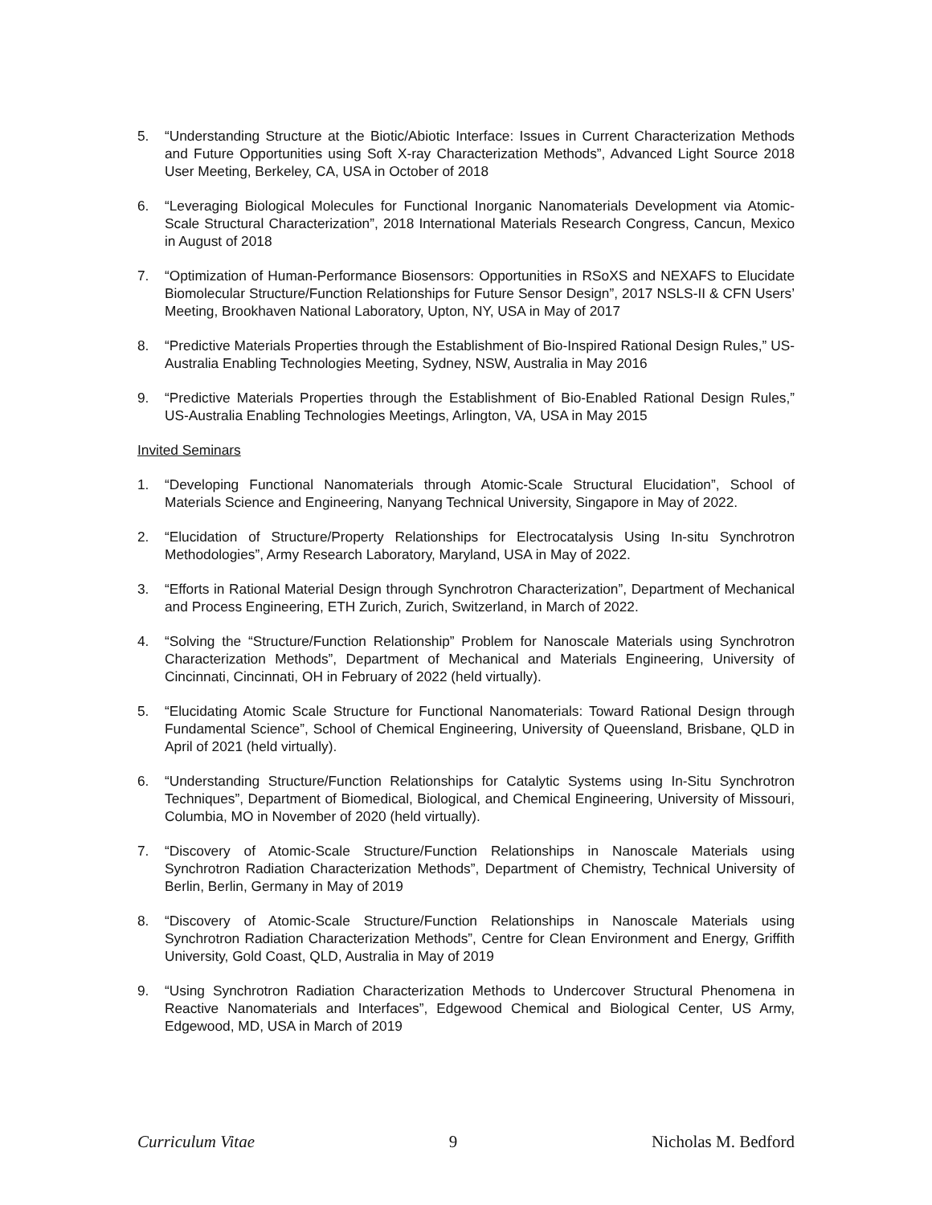5. “Understanding Structure at the Biotic/Abiotic Interface: Issues in Current Characterization Methods and Future Opportunities using Soft X-ray Characterization Methods”, Advanced Light Source 2018 User Meeting, Berkeley, CA, USA in October of 2018
6. “Leveraging Biological Molecules for Functional Inorganic Nanomaterials Development via Atomic-Scale Structural Characterization”, 2018 International Materials Research Congress, Cancun, Mexico in August of 2018
7. “Optimization of Human-Performance Biosensors: Opportunities in RSoXS and NEXAFS to Elucidate Biomolecular Structure/Function Relationships for Future Sensor Design”, 2017 NSLS-II & CFN Users’ Meeting, Brookhaven National Laboratory, Upton, NY, USA in May of 2017
8. “Predictive Materials Properties through the Establishment of Bio-Inspired Rational Design Rules,” US-Australia Enabling Technologies Meeting, Sydney, NSW, Australia in May 2016
9. “Predictive Materials Properties through the Establishment of Bio-Enabled Rational Design Rules,” US-Australia Enabling Technologies Meetings, Arlington, VA, USA in May 2015
Invited Seminars
1. “Developing Functional Nanomaterials through Atomic-Scale Structural Elucidation”, School of Materials Science and Engineering, Nanyang Technical University, Singapore in May of 2022.
2. “Elucidation of Structure/Property Relationships for Electrocatalysis Using In-situ Synchrotron Methodologies”, Army Research Laboratory, Maryland, USA in May of 2022.
3. “Efforts in Rational Material Design through Synchrotron Characterization”, Department of Mechanical and Process Engineering, ETH Zurich, Zurich, Switzerland, in March of 2022.
4. “Solving the “Structure/Function Relationship” Problem for Nanoscale Materials using Synchrotron Characterization Methods”, Department of Mechanical and Materials Engineering, University of Cincinnati, Cincinnati, OH in February of 2022 (held virtually).
5. “Elucidating Atomic Scale Structure for Functional Nanomaterials: Toward Rational Design through Fundamental Science”, School of Chemical Engineering, University of Queensland, Brisbane, QLD in April of 2021 (held virtually).
6. “Understanding Structure/Function Relationships for Catalytic Systems using In-Situ Synchrotron Techniques”, Department of Biomedical, Biological, and Chemical Engineering, University of Missouri, Columbia, MO in November of 2020 (held virtually).
7. “Discovery of Atomic-Scale Structure/Function Relationships in Nanoscale Materials using Synchrotron Radiation Characterization Methods”, Department of Chemistry, Technical University of Berlin, Berlin, Germany in May of 2019
8. “Discovery of Atomic-Scale Structure/Function Relationships in Nanoscale Materials using Synchrotron Radiation Characterization Methods”, Centre for Clean Environment and Energy, Griffith University, Gold Coast, QLD, Australia in May of 2019
9. “Using Synchrotron Radiation Characterization Methods to Undercover Structural Phenomena in Reactive Nanomaterials and Interfaces”, Edgewood Chemical and Biological Center, US Army, Edgewood, MD, USA in March of 2019
Curriculum Vitae 9 Nicholas M. Bedford